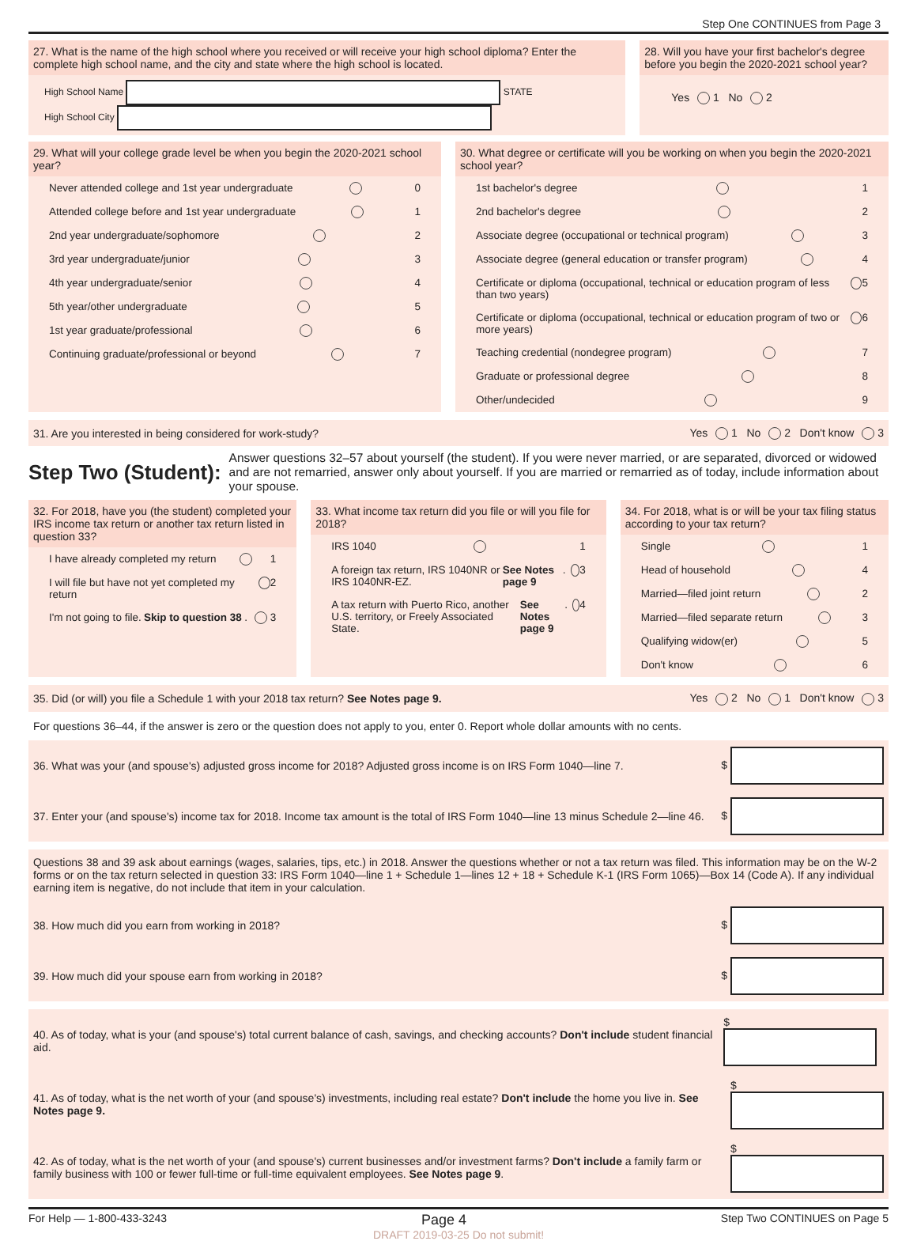Step One CONTINUES from Page 3
27. What is the name of the high school where you received or will receive your high school diploma? Enter the complete high school name, and the city and state where the high school is located.
High School Name STATE
High School City
28. Will you have your first bachelor's degree before you begin the 2020-2021 school year?
Yes 1 No 2
29. What will your college grade level be when you begin the 2020-2021 school year?
Never attended college and 1st year undergraduate 0
Attended college before and 1st year undergraduate 1
2nd year undergraduate/sophomore 2
3rd year undergraduate/junior 3
4th year undergraduate/senior 4
5th year/other undergraduate 5
1st year graduate/professional 6
Continuing graduate/professional or beyond 7
30. What degree or certificate will you be working on when you begin the 2020-2021 school year?
1st bachelor's degree 1
2nd bachelor's degree 2
Associate degree (occupational or technical program) 3
Associate degree (general education or transfer program) 4
Certificate or diploma (occupational, technical or education program of less than two years) 5
Certificate or diploma (occupational, technical or education program of two or more years) 6
Teaching credential (nondegree program) 7
Graduate or professional degree 8
Other/undecided 9
31. Are you interested in being considered for work-study? Yes 1 No 2 Don't know 3
Step Two (Student): Answer questions 32–57 about yourself (the student). If you were never married, or are separated, divorced or widowed and are not remarried, answer only about yourself. If you are married or remarried as of today, include information about your spouse.
32. For 2018, have you (the student) completed your IRS income tax return or another tax return listed in question 33?
I have already completed my return 1
I will file but have not yet completed my return 2
I'm not going to file. Skip to question 38. 3
33. What income tax return did you file or will you file for 2018?
IRS 1040 1
A foreign tax return, IRS 1040NR or IRS 1040NR-EZ. See Notes page 9. 3
A tax return with Puerto Rico, another U.S. territory, or Freely Associated State. See Notes page 9. 4
34. For 2018, what is or will be your tax filing status according to your tax return?
Single 1
Head of household 4
Married—filed joint return 2
Married—filed separate return 3
Qualifying widow(er) 5
Don't know 6
35. Did (or will) you file a Schedule 1 with your 2018 tax return? See Notes page 9. Yes 2 No 1 Don't know 3
For questions 36–44, if the answer is zero or the question does not apply to you, enter 0. Report whole dollar amounts with no cents.
36. What was your (and spouse's) adjusted gross income for 2018? Adjusted gross income is on IRS Form 1040—line 7. $
37. Enter your (and spouse's) income tax for 2018. Income tax amount is the total of IRS Form 1040—line 13 minus Schedule 2—line 46. $
Questions 38 and 39 ask about earnings (wages, salaries, tips, etc.) in 2018. Answer the questions whether or not a tax return was filed. This information may be on the W-2 forms or on the tax return selected in question 33: IRS Form 1040—line 1 + Schedule 1—lines 12 + 18 + Schedule K-1 (IRS Form 1065)—Box 14 (Code A). If any individual earning item is negative, do not include that item in your calculation.
38. How much did you earn from working in 2018? $
39. How much did your spouse earn from working in 2018? $
40. As of today, what is your (and spouse's) total current balance of cash, savings, and checking accounts? Don't include student financial aid. $
41. As of today, what is the net worth of your (and spouse's) investments, including real estate? Don't include the home you live in. See Notes page 9. $
42. As of today, what is the net worth of your (and spouse's) current businesses and/or investment farms? Don't include a family farm or family business with 100 or fewer full-time or full-time equivalent employees. See Notes page 9. $
For Help — 1-800-433-3243 Page 4 Step Two CONTINUES on Page 5
DRAFT 2019-03-25 Do not submit!